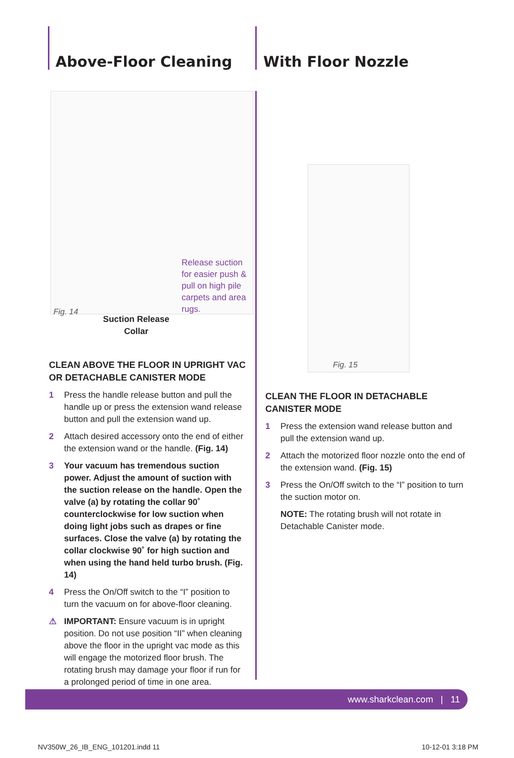Above-Floor Cleaning With Floor Nozzle
Fig. 14
Release suction for easier push & pull on high pile carpets and area rugs.
Suction Release Collar
Fig. 15
CLEAN ABOVE THE FLOOR IN UPRIGHT VAC OR DETACHABLE CANISTER MODE
1 Press the handle release button and pull the handle up or press the extension wand release button and pull the extension wand up.
2 Attach desired accessory onto the end of either the extension wand or the handle. (Fig. 14)
3 Your vacuum has tremendous suction power. Adjust the amount of suction with the suction release on the handle. Open the valve (a) by rotating the collar 90˚ counterclockwise for low suction when doing light jobs such as drapes or fine surfaces. Close the valve (a) by rotating the collar clockwise 90˚ for high suction and when using the hand held turbo brush. (Fig. 14)
4 Press the On/Off switch to the “I” position to turn the vacuum on for above-floor cleaning.
⚠ IMPORTANT: Ensure vacuum is in upright position. Do not use position “II” when cleaning above the floor in the upright vac mode as this will engage the motorized floor brush. The rotating brush may damage your floor if run for a prolonged period of time in one area.
CLEAN THE FLOOR IN DETACHABLE CANISTER MODE
1 Press the extension wand release button and pull the extension wand up.
2 Attach the motorized floor nozzle onto the end of the extension wand. (Fig. 15)
3 Press the On/Off switch to the “I” position to turn the suction motor on.
NOTE: The rotating brush will not rotate in Detachable Canister mode.
www.sharkclean.com | 11
NV350W_26_IB_ENG_101201.indd 11
10-12-01 3:18 PM